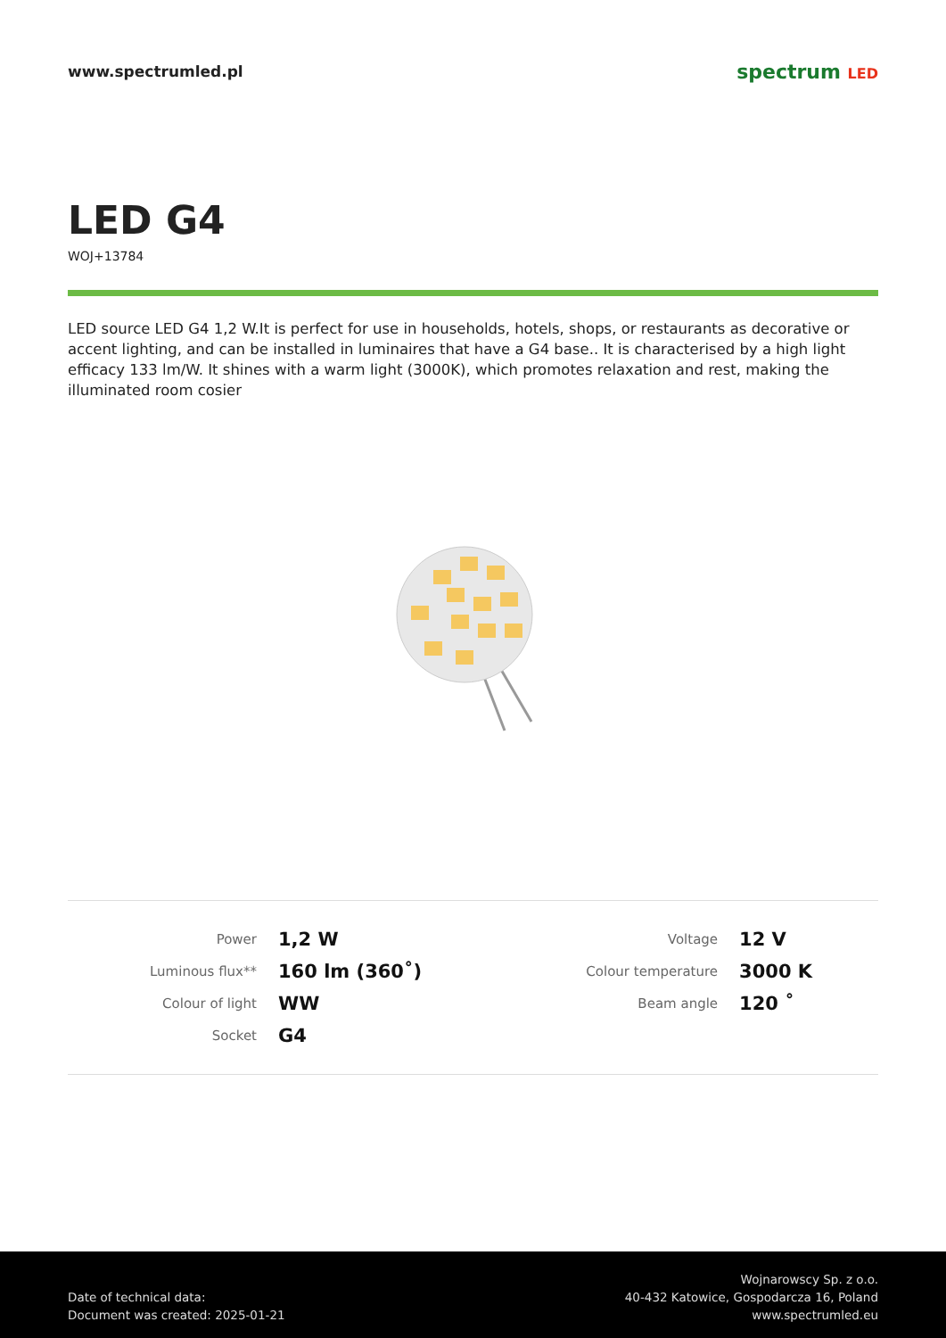www.spectrumled.pl
spectrum LED
LED G4
WOJ+13784
LED source LED G4 1,2 W.It is perfect for use in households, hotels, shops, or restaurants as decorative or accent lighting, and can be installed in luminaires that have a G4 base.. It is characterised by a high light efficacy 133 lm/W. It shines with a warm light (3000K), which promotes relaxation and rest, making the illuminated room cosier
| Power | 1,2 W | Voltage | 12 V |
| Luminous flux** | 160 lm (360˚) | Colour temperature | 3000 K |
| Colour of light | WW | Beam angle | 120 ˚ |
| Socket | G4 | | |
Date of technical data:
Document was created: 2025-01-21
Wojnarowscy Sp. z o.o.
40-432 Katowice, Gospodarcza 16, Poland
www.spectrumled.eu